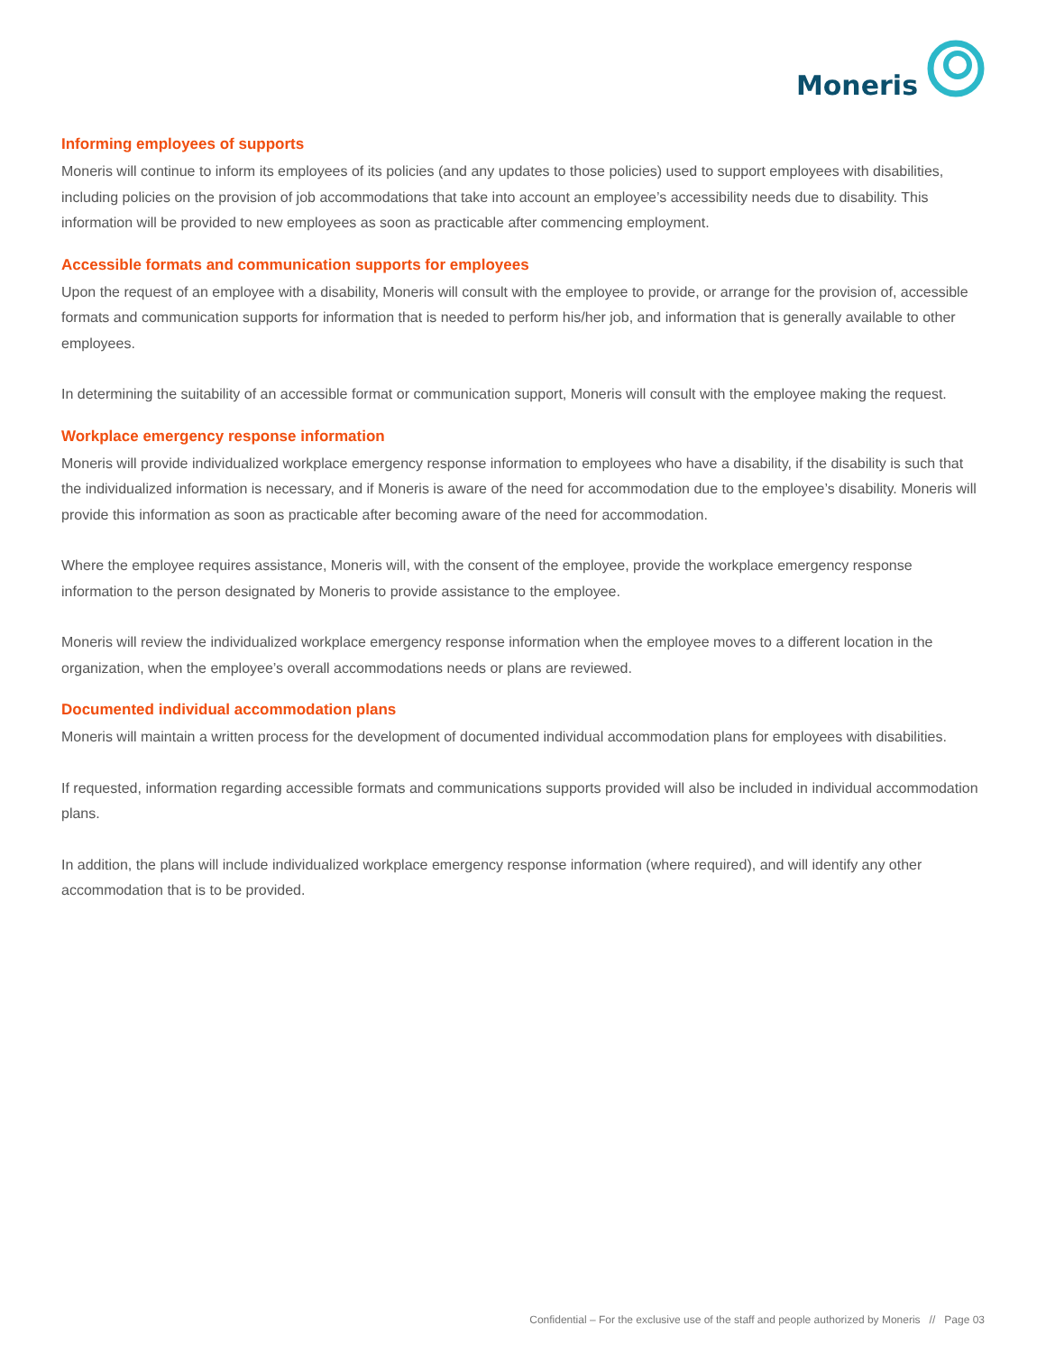Moneris
Informing employees of supports
Moneris will continue to inform its employees of its policies (and any updates to those policies) used to support employees with disabilities, including policies on the provision of job accommodations that take into account an employee’s accessibility needs due to disability. This information will be provided to new employees as soon as practicable after commencing employment.
Accessible formats and communication supports for employees
Upon the request of an employee with a disability, Moneris will consult with the employee to provide, or arrange for the provision of, accessible formats and communication supports for information that is needed to perform his/her job, and information that is generally available to other employees.
In determining the suitability of an accessible format or communication support, Moneris will consult with the employee making the request.
Workplace emergency response information
Moneris will provide individualized workplace emergency response information to employees who have a disability, if the disability is such that the individualized information is necessary, and if Moneris is aware of the need for accommodation due to the employee’s disability. Moneris will provide this information as soon as practicable after becoming aware of the need for accommodation.
Where the employee requires assistance, Moneris will, with the consent of the employee, provide the workplace emergency response information to the person designated by Moneris to provide assistance to the employee.
Moneris will review the individualized workplace emergency response information when the employee moves to a different location in the organization, when the employee’s overall accommodations needs or plans are reviewed.
Documented individual accommodation plans
Moneris will maintain a written process for the development of documented individual accommodation plans for employees with disabilities.
If requested, information regarding accessible formats and communications supports provided will also be included in individual accommodation plans.
In addition, the plans will include individualized workplace emergency response information (where required), and will identify any other accommodation that is to be provided.
Confidential – For the exclusive use of the staff and people authorized by Moneris // Page 03